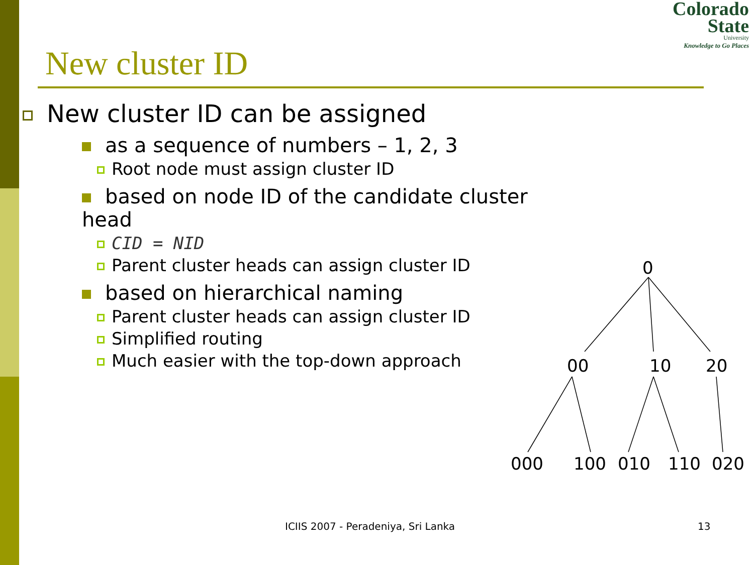Colorado
State
University
Knowledge to Go Places
New cluster ID
New cluster ID can be assigned
as a sequence of numbers – 1, 2, 3
Root node must assign cluster ID
based on node ID of the candidate cluster head
CID = NID
Parent cluster heads can assign cluster ID
based on hierarchical naming
Parent cluster heads can assign cluster ID
Simplified routing
Much easier with the top-down approach
0
00
10
20
000
100
010
110
020
ICIIS 2007 - Peradeniya, Sri Lanka
13